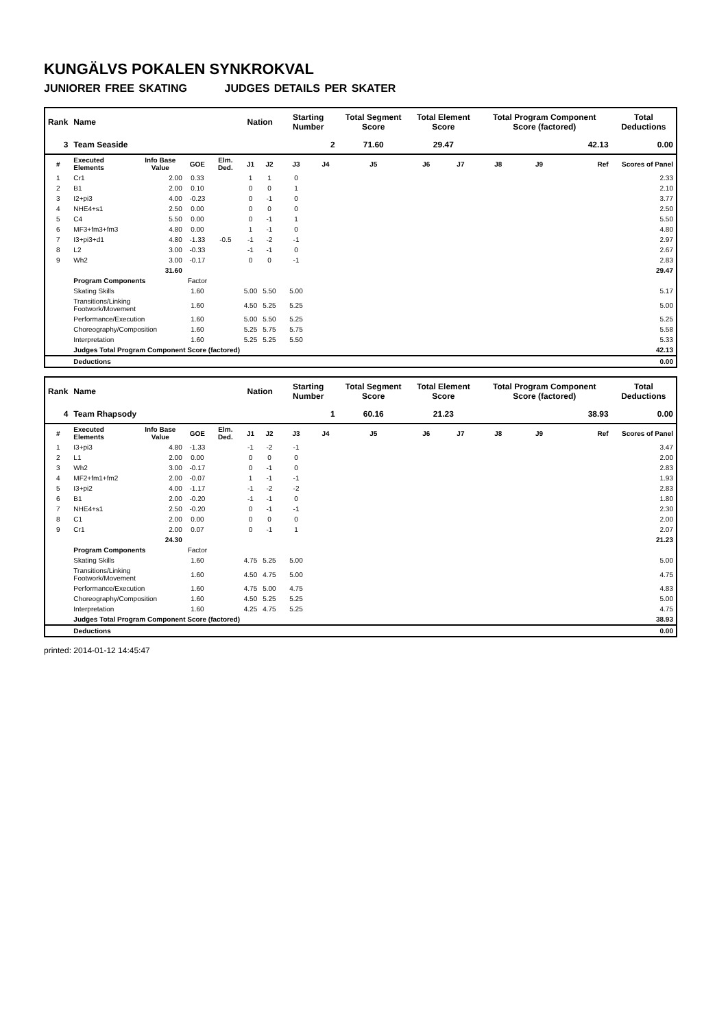KUNGÄLVS POKALEN SYNKROKVAL
JUNIORER FREE SKATING JUDGES DETAILS PER SKATER
| Rank | Name | | | | Nation | | Starting Number | | Total Segment Score | Total Element Score | | Total Program Component Score (factored) | | | Total Deductions |
| --- | --- | --- | --- | --- | --- | --- | --- | --- | --- | --- | --- | --- | --- | --- | --- |
| 3 | Team Seaside 2 | | | | | | | | 71.60 | 29.47 | | 42.13 | | | 0.00 |
| # | Executed Elements | Info Base Value | GOE | Elm. Ded. | J1 | J2 | J3 | J4 | J5 | J6 | J7 | J8 | J9 | Ref | Scores of Panel |
| 1 | Cr1 | 2.00 | 0.33 | | 1 | 1 | 0 | | | | | | | | 2.33 |
| 2 | B1 | 2.00 | 0.10 | | 0 | 0 | 1 | | | | | | | | 2.10 |
| 3 | I2+pi3 | 4.00 | -0.23 | | 0 | -1 | 0 | | | | | | | | 3.77 |
| 4 | NHE4+s1 | 2.50 | 0.00 | | 0 | 0 | 0 | | | | | | | | 2.50 |
| 5 | C4 | 5.50 | 0.00 | | 0 | -1 | 1 | | | | | | | | 5.50 |
| 6 | MF3+fm3+fm3 | 4.80 | 0.00 | | 1 | -1 | 0 | | | | | | | | 4.80 |
| 7 | I3+pi3+d1 | 4.80 | -1.33 | -0.5 | -1 | -2 | -1 | | | | | | | | 2.97 |
| 8 | L2 | 3.00 | -0.33 | | -1 | -1 | 0 | | | | | | | | 2.67 |
| 9 | Wh2 | 3.00 | -0.17 | | 0 | 0 | -1 | | | | | | | | 2.83 |
| | | 31.60 | | | | | | | | | | | | | 29.47 |
| | Program Components | | Factor | | | | | | | | | | | | |
| | Skating Skills | | 1.60 | | 5.00 | 5.50 | 5.00 | | | | | | | | 5.17 |
| | Transitions/Linking Footwork/Movement | | 1.60 | | 4.50 | 5.25 | 5.25 | | | | | | | | 5.00 |
| | Performance/Execution | | 1.60 | | 5.00 | 5.50 | 5.25 | | | | | | | | 5.25 |
| | Choreography/Composition | | 1.60 | | 5.25 | 5.75 | 5.75 | | | | | | | | 5.58 |
| | Interpretation | | 1.60 | | 5.25 | 5.25 | 5.50 | | | | | | | | 5.33 |
| | Judges Total Program Component Score (factored) | | | | | | | | | | | | | | 42.13 |
| | Deductions | | | | | | | | | | | | | | 0.00 |
| Rank | Name | | | | Nation | | Starting Number | | Total Segment Score | Total Element Score | | Total Program Component Score (factored) | | | Total Deductions |
| --- | --- | --- | --- | --- | --- | --- | --- | --- | --- | --- | --- | --- | --- | --- | --- |
| 4 | Team Rhapsody 1 | | | | | | | | 60.16 | 21.23 | | 38.93 | | | 0.00 |
| # | Executed Elements | Info Base Value | GOE | Elm. Ded. | J1 | J2 | J3 | J4 | J5 | J6 | J7 | J8 | J9 | Ref | Scores of Panel |
| 1 | I3+pi3 | 4.80 | -1.33 | | -1 | -2 | -1 | | | | | | | | 3.47 |
| 2 | L1 | 2.00 | 0.00 | | 0 | 0 | 0 | | | | | | | | 2.00 |
| 3 | Wh2 | 3.00 | -0.17 | | 0 | -1 | 0 | | | | | | | | 2.83 |
| 4 | MF2+fm1+fm2 | 2.00 | -0.07 | | 1 | -1 | -1 | | | | | | | | 1.93 |
| 5 | I3+pi2 | 4.00 | -1.17 | | -1 | -2 | -2 | | | | | | | | 2.83 |
| 6 | B1 | 2.00 | -0.20 | | -1 | -1 | 0 | | | | | | | | 1.80 |
| 7 | NHE4+s1 | 2.50 | -0.20 | | 0 | -1 | -1 | | | | | | | | 2.30 |
| 8 | C1 | 2.00 | 0.00 | | 0 | 0 | 0 | | | | | | | | 2.00 |
| 9 | Cr1 | 2.00 | 0.07 | | 0 | -1 | 1 | | | | | | | | 2.07 |
| | | 24.30 | | | | | | | | | | | | | 21.23 |
| | Program Components | | Factor | | | | | | | | | | | | |
| | Skating Skills | | 1.60 | | 4.75 | 5.25 | 5.00 | | | | | | | | 5.00 |
| | Transitions/Linking Footwork/Movement | | 1.60 | | 4.50 | 4.75 | 5.00 | | | | | | | | 4.75 |
| | Performance/Execution | | 1.60 | | 4.75 | 5.00 | 4.75 | | | | | | | | 4.83 |
| | Choreography/Composition | | 1.60 | | 4.50 | 5.25 | 5.25 | | | | | | | | 5.00 |
| | Interpretation | | 1.60 | | 4.25 | 4.75 | 5.25 | | | | | | | | 4.75 |
| | Judges Total Program Component Score (factored) | | | | | | | | | | | | | | 38.93 |
| | Deductions | | | | | | | | | | | | | | 0.00 |
printed: 2014-01-12 14:45:47